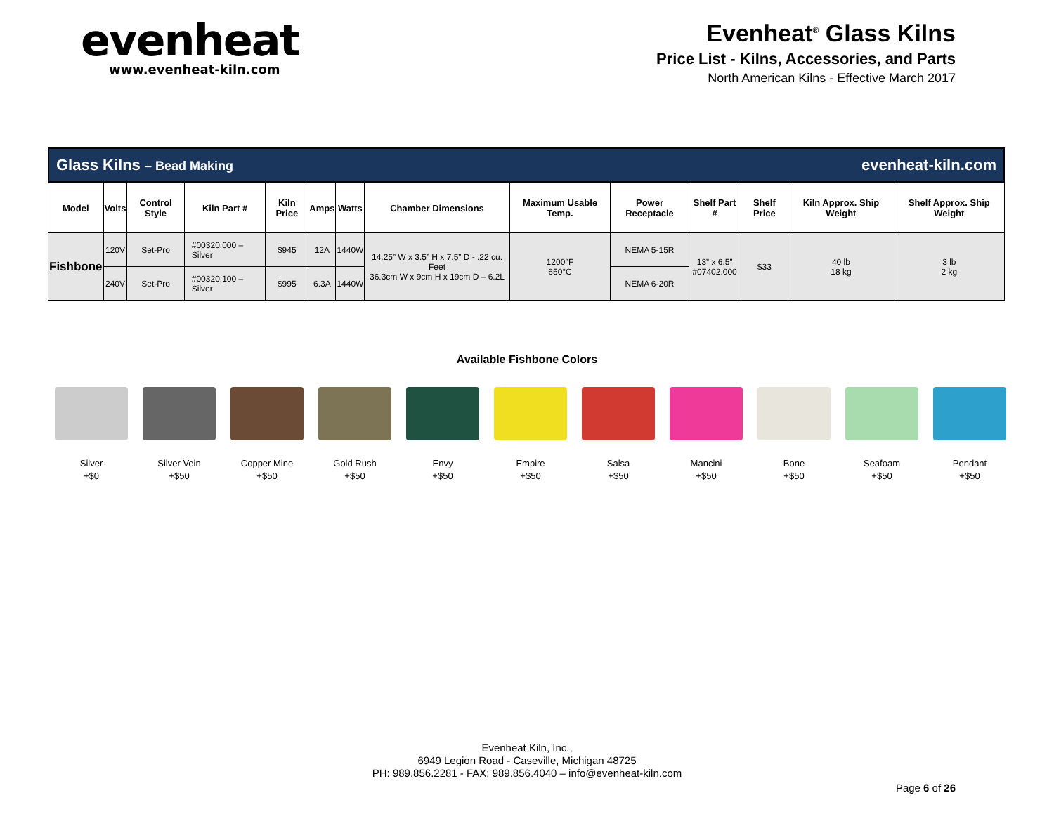evenheat
www.evenheat-kiln.com
Evenheat<sup>®</sup> Glass Kilns
Price List - Kilns, Accessories, and Parts
North American Kilns - Effective March 2017
Glass Kilns – Bead Making evenheat-kiln.com
| Model | Volts | Control Style | Kiln Part # | Kiln Price | Amps | Watts | Chamber Dimensions | Maximum Usable Temp. | Power Receptacle | Shelf Part # | Shelf Price | Kiln Approx. Ship Weight | Shelf Approx. Ship Weight |
| --- | --- | --- | --- | --- | --- | --- | --- | --- | --- | --- | --- | --- | --- |
| Fishbone | 120V | Set-Pro | #00320.000 – Silver | $945 | 12A | 1440W | 14.25” W x 3.5” H x 7.5” D - .22 cu. Feet 36.3cm W x 9cm H x 19cm D – 6.2L | 1200°F 650°C | NEMA 5-15R | 13” x 6.5” #07402.000 | $33 | 40 lb 18 kg | 3 lb 2 kg |
| | 240V | Set-Pro | #00320.100 – Silver | $995 | 6.3A | 1440W | | | NEMA 6-20R | | | | |
Available Fishbone Colors
Silver
+$0
Silver Vein
+$50
Copper Mine
+$50
Gold Rush
+$50
Envy
+$50
Empire
+$50
Salsa
+$50
Mancini
+$50
Bone
+$50
Seafoam
+$50
Pendant
+$50
Evenheat Kiln, Inc.,
6949 Legion Road - Caseville, Michigan 48725
PH: 989.856.2281 - FAX: 989.856.4040 – info@evenheat-kiln.com
Page 6 of 26